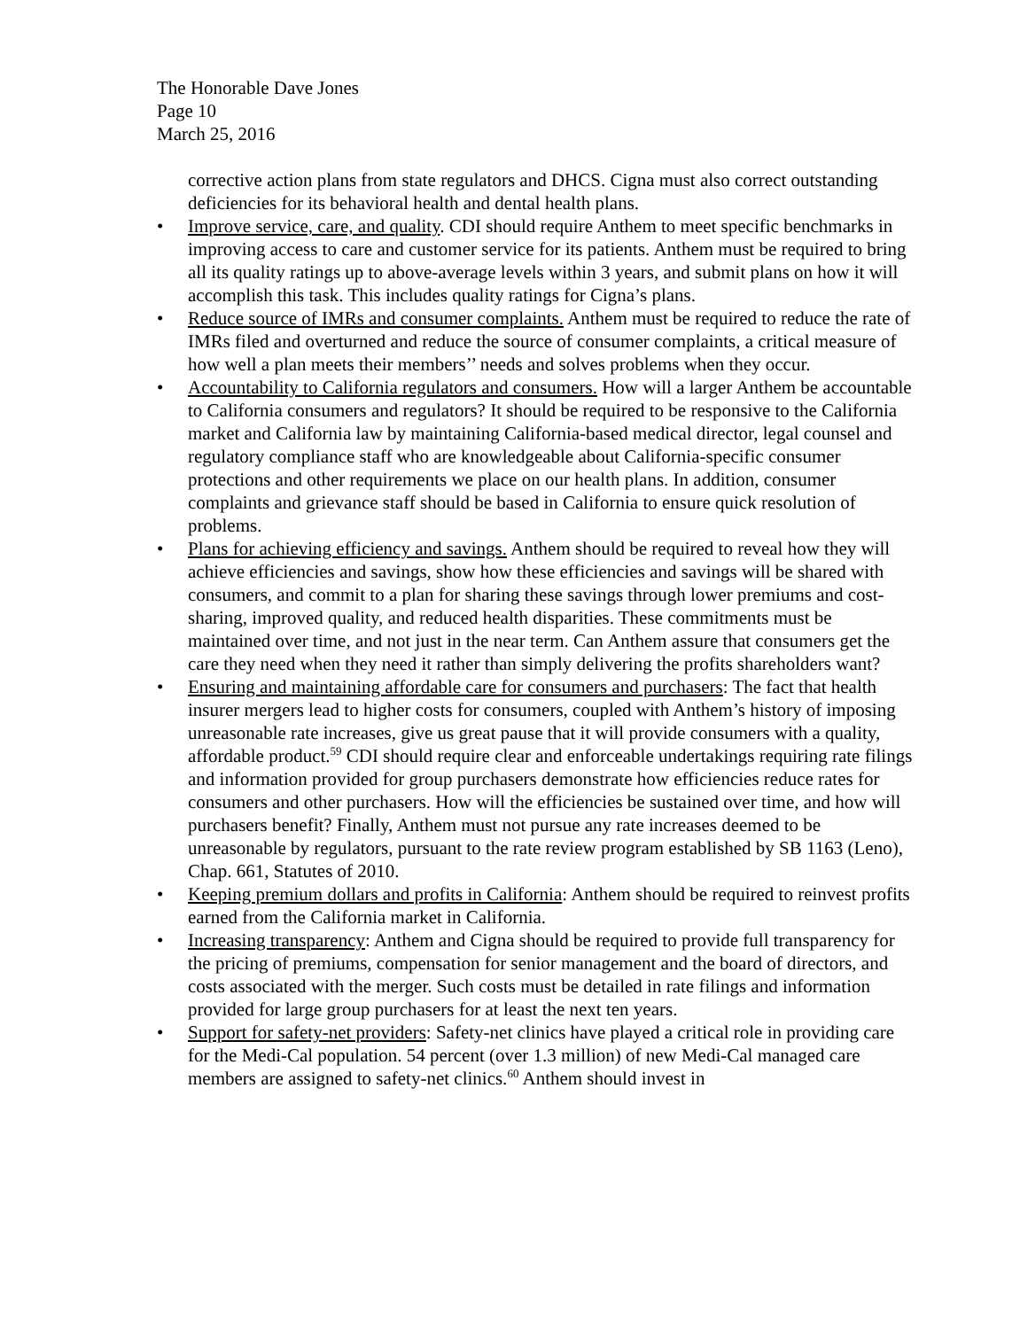The Honorable Dave Jones
Page 10
March 25, 2016
corrective action plans from state regulators and DHCS. Cigna must also correct outstanding deficiencies for its behavioral health and dental health plans.
• Improve service, care, and quality. CDI should require Anthem to meet specific benchmarks in improving access to care and customer service for its patients. Anthem must be required to bring all its quality ratings up to above-average levels within 3 years, and submit plans on how it will accomplish this task. This includes quality ratings for Cigna’s plans.
• Reduce source of IMRs and consumer complaints. Anthem must be required to reduce the rate of IMRs filed and overturned and reduce the source of consumer complaints, a critical measure of how well a plan meets their members’’ needs and solves problems when they occur.
• Accountability to California regulators and consumers. How will a larger Anthem be accountable to California consumers and regulators? It should be required to be responsive to the California market and California law by maintaining California-based medical director, legal counsel and regulatory compliance staff who are knowledgeable about California-specific consumer protections and other requirements we place on our health plans. In addition, consumer complaints and grievance staff should be based in California to ensure quick resolution of problems.
• Plans for achieving efficiency and savings. Anthem should be required to reveal how they will achieve efficiencies and savings, show how these efficiencies and savings will be shared with consumers, and commit to a plan for sharing these savings through lower premiums and cost-sharing, improved quality, and reduced health disparities. These commitments must be maintained over time, and not just in the near term. Can Anthem assure that consumers get the care they need when they need it rather than simply delivering the profits shareholders want?
• Ensuring and maintaining affordable care for consumers and purchasers: The fact that health insurer mergers lead to higher costs for consumers, coupled with Anthem’s history of imposing unreasonable rate increases, give us great pause that it will provide consumers with a quality, affordable product.<sup>59</sup> CDI should require clear and enforceable undertakings requiring rate filings and information provided for group purchasers demonstrate how efficiencies reduce rates for consumers and other purchasers. How will the efficiencies be sustained over time, and how will purchasers benefit? Finally, Anthem must not pursue any rate increases deemed to be unreasonable by regulators, pursuant to the rate review program established by SB 1163 (Leno), Chap. 661, Statutes of 2010.
• Keeping premium dollars and profits in California: Anthem should be required to reinvest profits earned from the California market in California.
• Increasing transparency: Anthem and Cigna should be required to provide full transparency for the pricing of premiums, compensation for senior management and the board of directors, and costs associated with the merger. Such costs must be detailed in rate filings and information provided for large group purchasers for at least the next ten years.
• Support for safety-net providers: Safety-net clinics have played a critical role in providing care for the Medi-Cal population. 54 percent (over 1.3 million) of new Medi-Cal managed care members are assigned to safety-net clinics.<sup>60</sup> Anthem should invest in